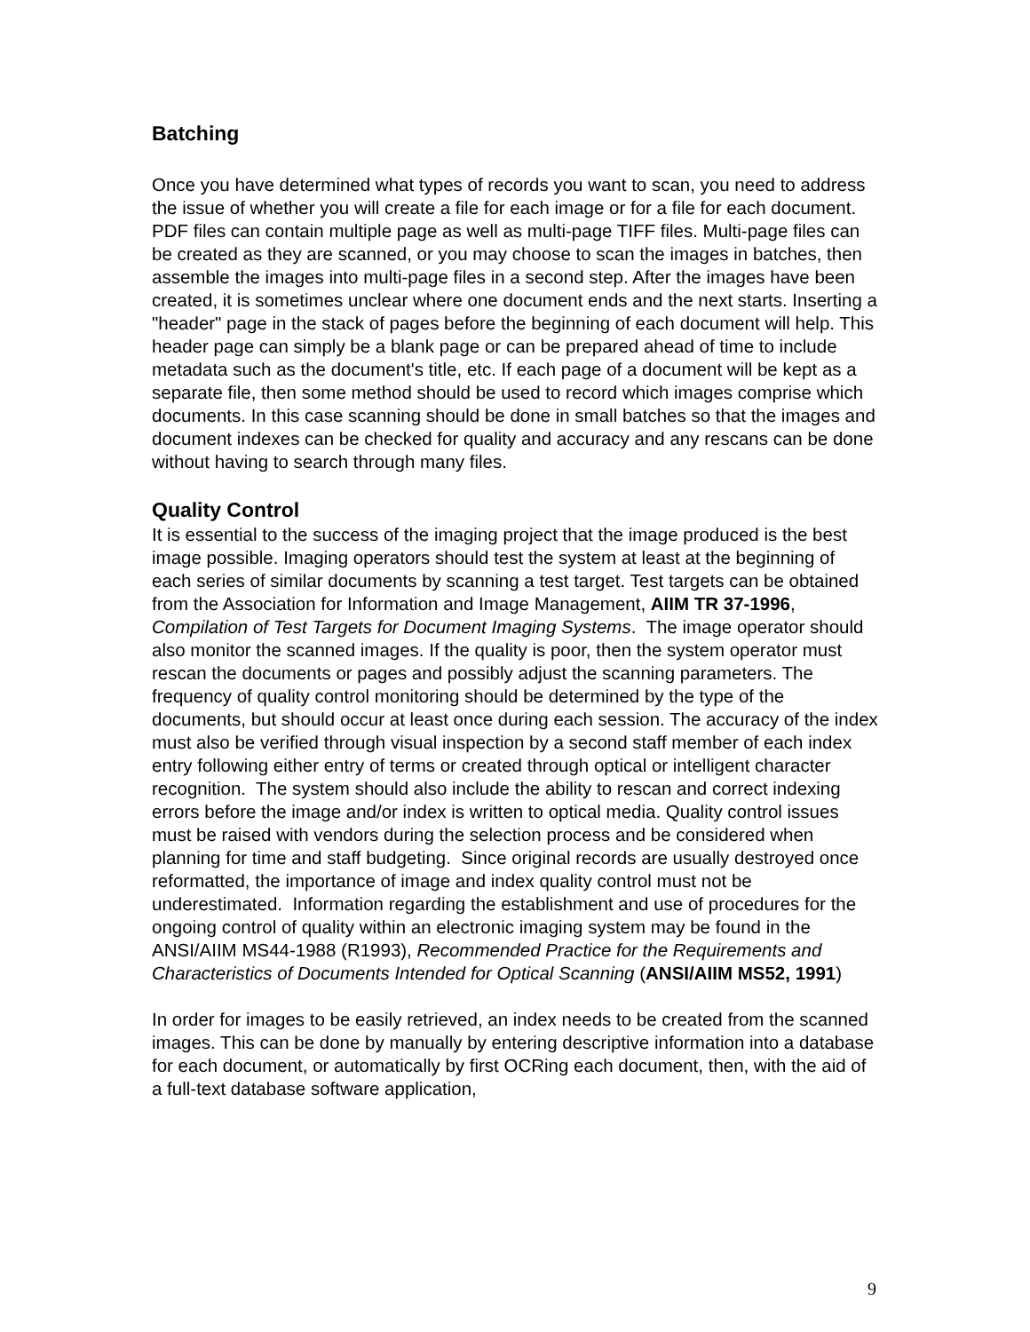Batching
Once you have determined what types of records you want to scan, you need to address the issue of whether you will create a file for each image or for a file for each document. PDF files can contain multiple page as well as multi-page TIFF files. Multi-page files can be created as they are scanned, or you may choose to scan the images in batches, then assemble the images into multi-page files in a second step. After the images have been created, it is sometimes unclear where one document ends and the next starts. Inserting a "header" page in the stack of pages before the beginning of each document will help. This header page can simply be a blank page or can be prepared ahead of time to include metadata such as the document's title, etc. If each page of a document will be kept as a separate file, then some method should be used to record which images comprise which documents. In this case scanning should be done in small batches so that the images and document indexes can be checked for quality and accuracy and any rescans can be done without having to search through many files.
Quality Control
It is essential to the success of the imaging project that the image produced is the best image possible. Imaging operators should test the system at least at the beginning of each series of similar documents by scanning a test target. Test targets can be obtained from the Association for Information and Image Management, AIIM TR 37-1996, Compilation of Test Targets for Document Imaging Systems. The image operator should also monitor the scanned images. If the quality is poor, then the system operator must rescan the documents or pages and possibly adjust the scanning parameters. The frequency of quality control monitoring should be determined by the type of the documents, but should occur at least once during each session. The accuracy of the index must also be verified through visual inspection by a second staff member of each index entry following either entry of terms or created through optical or intelligent character recognition. The system should also include the ability to rescan and correct indexing errors before the image and/or index is written to optical media. Quality control issues must be raised with vendors during the selection process and be considered when planning for time and staff budgeting. Since original records are usually destroyed once reformatted, the importance of image and index quality control must not be underestimated. Information regarding the establishment and use of procedures for the ongoing control of quality within an electronic imaging system may be found in the ANSI/AIIM MS44-1988 (R1993), Recommended Practice for the Requirements and Characteristics of Documents Intended for Optical Scanning (ANSI/AIIM MS52, 1991)
In order for images to be easily retrieved, an index needs to be created from the scanned images. This can be done by manually by entering descriptive information into a database for each document, or automatically by first OCRing each document, then, with the aid of a full-text database software application,
9